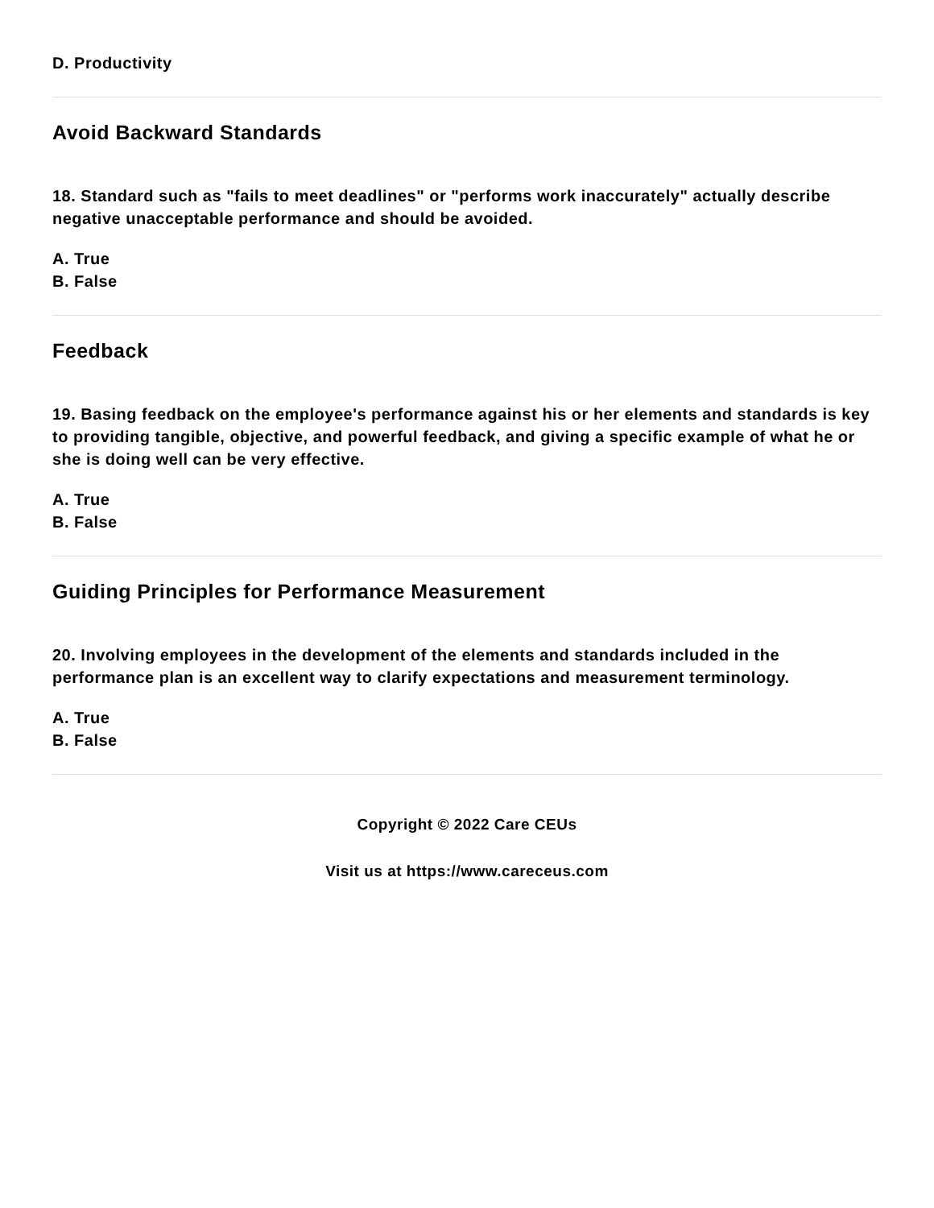D. Productivity
Avoid Backward Standards
18. Standard such as "fails to meet deadlines" or "performs work inaccurately" actually describe negative unacceptable performance and should be avoided.
A. True
B. False
Feedback
19. Basing feedback on the employee's performance against his or her elements and standards is key to providing tangible, objective, and powerful feedback, and giving a specific example of what he or she is doing well can be very effective.
A. True
B. False
Guiding Principles for Performance Measurement
20. Involving employees in the development of the elements and standards included in the performance plan is an excellent way to clarify expectations and measurement terminology.
A. True
B. False
Copyright © 2022 Care CEUs
Visit us at https://www.careceus.com